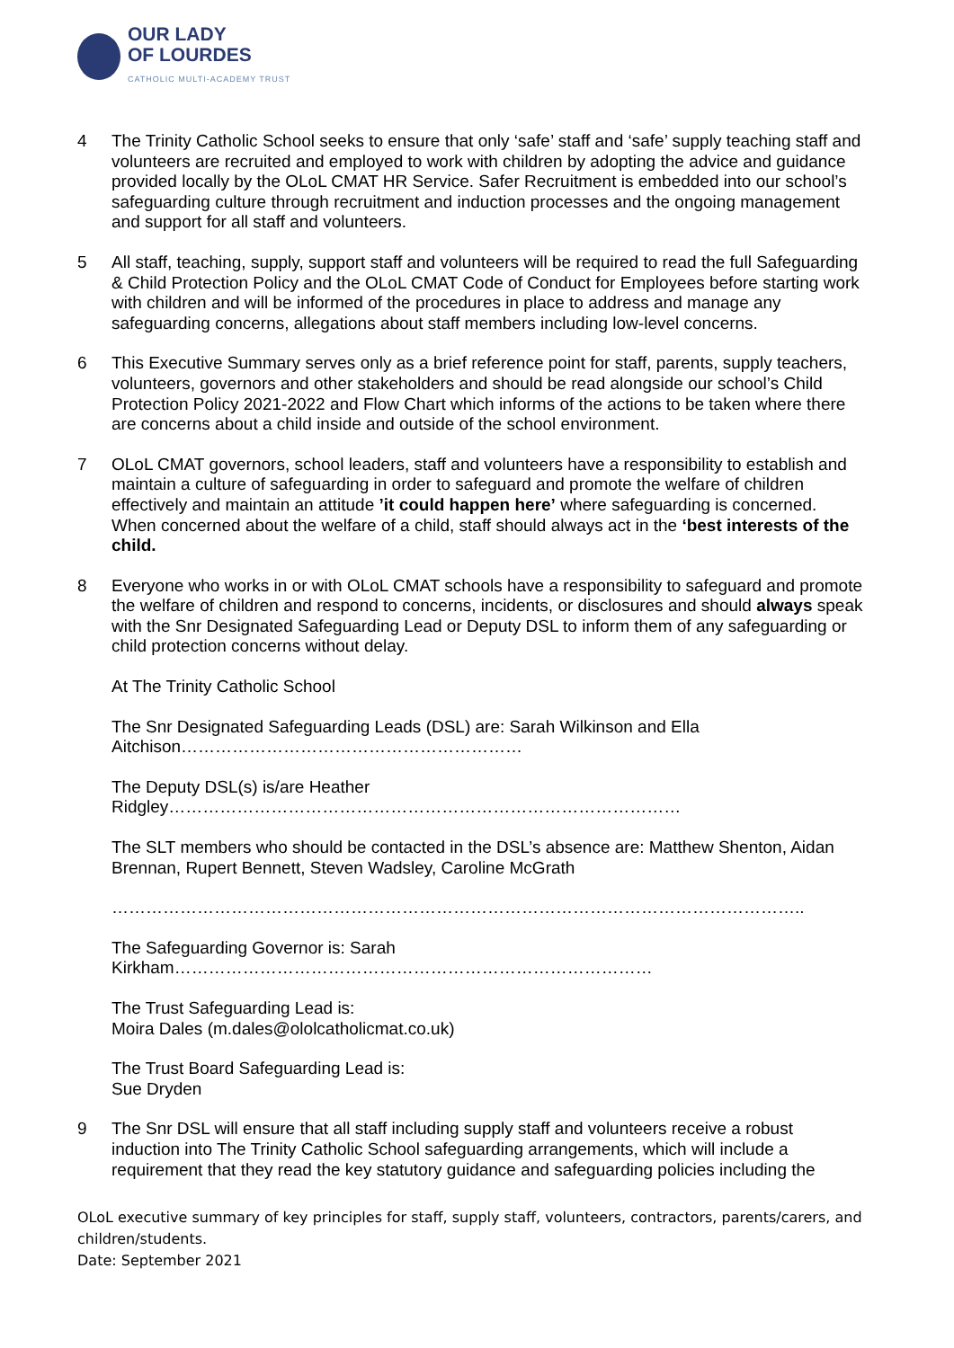OUR LADY
OF LOURDES
CATHOLIC MULTI-ACADEMY TRUST
4 The Trinity Catholic School seeks to ensure that only ‘safe’ staff and ‘safe’ supply teaching staff and volunteers are recruited and employed to work with children by adopting the advice and guidance provided locally by the OLoL CMAT HR Service. Safer Recruitment is embedded into our school’s safeguarding culture through recruitment and induction processes and the ongoing management and support for all staff and volunteers.
5 All staff, teaching, supply, support staff and volunteers will be required to read the full Safeguarding & Child Protection Policy and the OLoL CMAT Code of Conduct for Employees before starting work with children and will be informed of the procedures in place to address and manage any safeguarding concerns, allegations about staff members including low-level concerns.
6 This Executive Summary serves only as a brief reference point for staff, parents, supply teachers, volunteers, governors and other stakeholders and should be read alongside our school’s Child Protection Policy 2021-2022 and Flow Chart which informs of the actions to be taken where there are concerns about a child inside and outside of the school environment.
7 OLoL CMAT governors, school leaders, staff and volunteers have a responsibility to establish and maintain a culture of safeguarding in order to safeguard and promote the welfare of children effectively and maintain an attitude ’it could happen here’ where safeguarding is concerned. When concerned about the welfare of a child, staff should always act in the ‘best interests of the child.
8 Everyone who works in or with OLoL CMAT schools have a responsibility to safeguard and promote the welfare of children and respond to concerns, incidents, or disclosures and should always speak with the Snr Designated Safeguarding Lead or Deputy DSL to inform them of any safeguarding or child protection concerns without delay.
At The Trinity Catholic School
The Snr Designated Safeguarding Leads (DSL) are: Sarah Wilkinson and Ella Aitchison……………………………………………………
The Deputy DSL(s) is/are Heather Ridgley………………………………………………………………………………
The SLT members who should be contacted in the DSL’s absence are: Matthew Shenton, Aidan Brennan, Rupert Bennett, Steven Wadsley, Caroline McGrath
…………………………………………………………………………………………………………..
The Safeguarding Governor is: Sarah Kirkham…………………………………………………………………………
The Trust Safeguarding Lead is:
Moira Dales (m.dales@ololcatholicmat.co.uk)
The Trust Board Safeguarding Lead is:
Sue Dryden
9 The Snr DSL will ensure that all staff including supply staff and volunteers receive a robust induction into The Trinity Catholic School safeguarding arrangements, which will include a requirement that they read the key statutory guidance and safeguarding policies including the
OLoL executive summary of key principles for staff, supply staff, volunteers, contractors, parents/carers, and children/students.
Date: September 2021